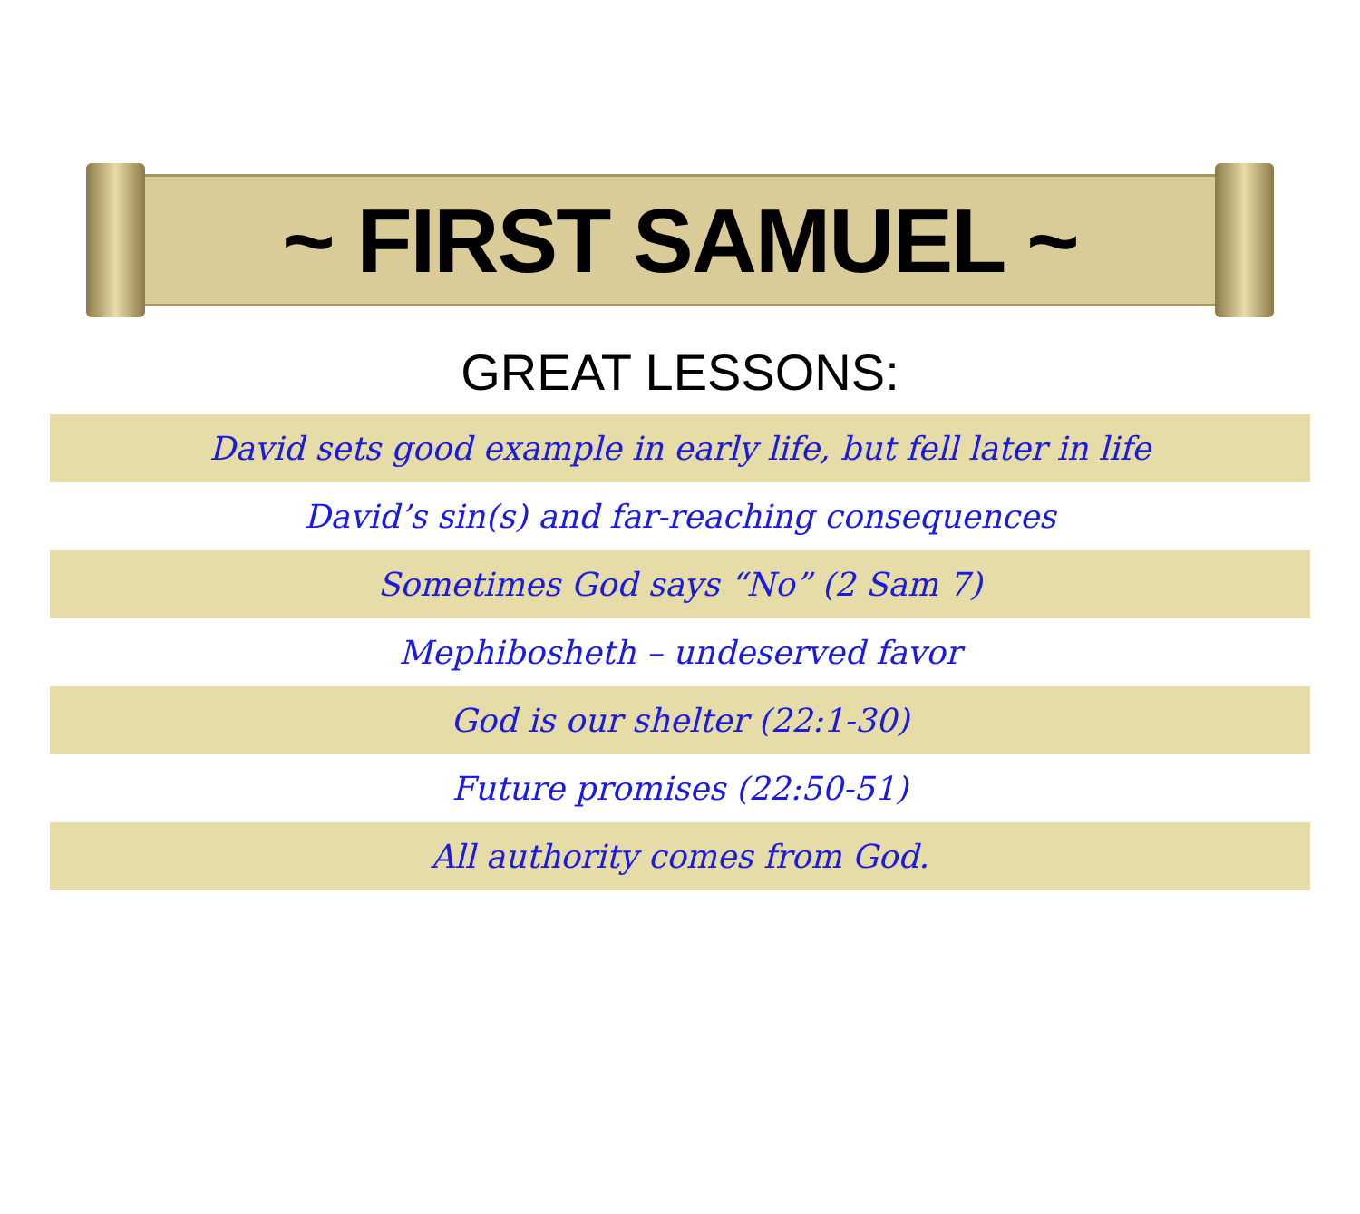~ FIRST SAMUEL ~
GREAT LESSONS:
David sets good example in early life, but fell later in life
David’s sin(s) and far-reaching consequences
Sometimes God says “No” (2 Sam 7)
Mephibosheth – undeserved favor
God is our shelter (22:1-30)
Future promises (22:50-51)
All authority comes from God.